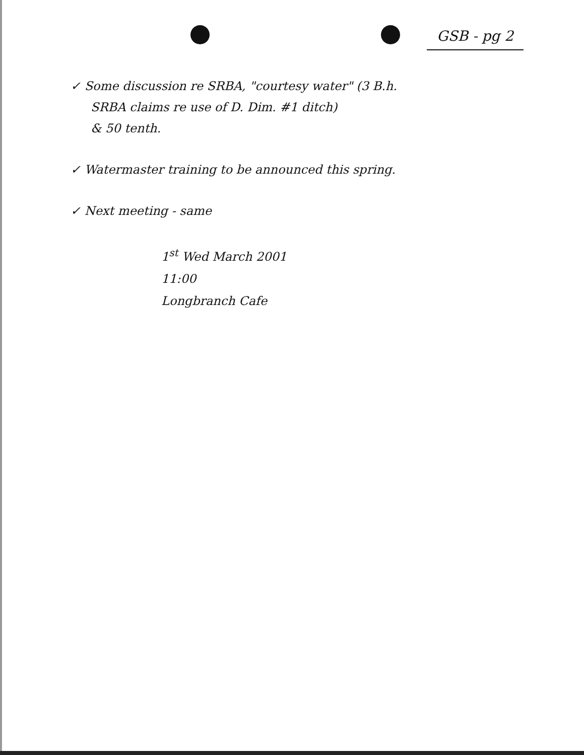GSB - pg 2
✓ Some discussion re SRBA, "courtesy water" (3 B.h.
SRBA claims re use of D. Dim. #1 ditch)
& 50 tenth.
✓ Watermaster training to be announced this spring.
✓ Next meeting - same
1<sup>st</sup> Wed March 2001
11:00
Longbranch Cafe